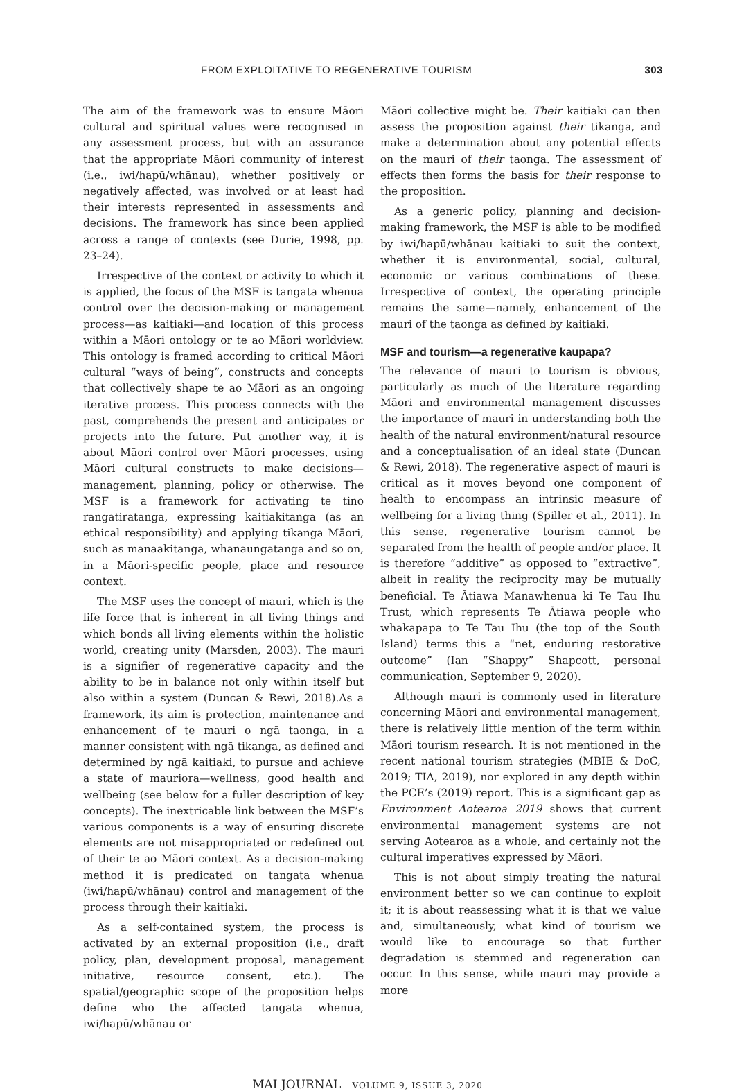FROM EXPLOITATIVE TO REGENERATIVE TOURISM 303
The aim of the framework was to ensure Māori cultural and spiritual values were recognised in any assessment process, but with an assurance that the appropriate Māori community of interest (i.e., iwi/hapū/whānau), whether positively or negatively affected, was involved or at least had their interests represented in assessments and decisions. The framework has since been applied across a range of contexts (see Durie, 1998, pp. 23–24).
Irrespective of the context or activity to which it is applied, the focus of the MSF is tangata whenua control over the decision-making or management process—as kaitiaki—and location of this process within a Māori ontology or te ao Māori worldview. This ontology is framed according to critical Māori cultural “ways of being”, constructs and concepts that collectively shape te ao Māori as an ongoing iterative process. This process connects with the past, comprehends the present and anticipates or projects into the future. Put another way, it is about Māori control over Māori processes, using Māori cultural constructs to make decisions—management, planning, policy or otherwise. The MSF is a framework for activating te tino rangatiratanga, expressing kaitiakitanga (as an ethical responsibility) and applying tikanga Māori, such as manaakitanga, whanaungatanga and so on, in a Māori-specific people, place and resource context.
The MSF uses the concept of mauri, which is the life force that is inherent in all living things and which bonds all living elements within the holistic world, creating unity (Marsden, 2003). The mauri is a signifier of regenerative capacity and the ability to be in balance not only within itself but also within a system (Duncan & Rewi, 2018).As a framework, its aim is protection, maintenance and enhancement of te mauri o ngā taonga, in a manner consistent with ngā tikanga, as defined and determined by ngā kaitiaki, to pursue and achieve a state of mauriora—wellness, good health and wellbeing (see below for a fuller description of key concepts). The inextricable link between the MSF’s various components is a way of ensuring discrete elements are not misappropriated or redefined out of their te ao Māori context. As a decision-making method it is predicated on tangata whenua (iwi/hapū/whānau) control and management of the process through their kaitiaki.
As a self-contained system, the process is activated by an external proposition (i.e., draft policy, plan, development proposal, management initiative, resource consent, etc.). The spatial/geographic scope of the proposition helps define who the affected tangata whenua, iwi/hapū/whānau or
Māori collective might be. Their kaitiaki can then assess the proposition against their tikanga, and make a determination about any potential effects on the mauri of their taonga. The assessment of effects then forms the basis for their response to the proposition.
As a generic policy, planning and decision-making framework, the MSF is able to be modified by iwi/hapū/whānau kaitiaki to suit the context, whether it is environmental, social, cultural, economic or various combinations of these. Irrespective of context, the operating principle remains the same—namely, enhancement of the mauri of the taonga as defined by kaitiaki.
MSF and tourism—a regenerative kaupapa?
The relevance of mauri to tourism is obvious, particularly as much of the literature regarding Māori and environmental management discusses the importance of mauri in understanding both the health of the natural environment/natural resource and a conceptualisation of an ideal state (Duncan & Rewi, 2018). The regenerative aspect of mauri is critical as it moves beyond one component of health to encompass an intrinsic measure of wellbeing for a living thing (Spiller et al., 2011). In this sense, regenerative tourism cannot be separated from the health of people and/or place. It is therefore “additive” as opposed to “extractive”, albeit in reality the reciprocity may be mutually beneficial. Te Ātiawa Manawhenua ki Te Tau Ihu Trust, which represents Te Ātiawa people who whakapapa to Te Tau Ihu (the top of the South Island) terms this a “net, enduring restorative outcome” (Ian “Shappy” Shapcott, personal communication, September 9, 2020).
Although mauri is commonly used in literature concerning Māori and environmental management, there is relatively little mention of the term within Māori tourism research. It is not mentioned in the recent national tourism strategies (MBIE & DoC, 2019; TIA, 2019), nor explored in any depth within the PCE’s (2019) report. This is a significant gap as Environment Aotearoa 2019 shows that current environmental management systems are not serving Aotearoa as a whole, and certainly not the cultural imperatives expressed by Māori.
This is not about simply treating the natural environment better so we can continue to exploit it; it is about reassessing what it is that we value and, simultaneously, what kind of tourism we would like to encourage so that further degradation is stemmed and regeneration can occur. In this sense, while mauri may provide a more
MAI JOURNAL VOLUME 9, ISSUE 3, 2020